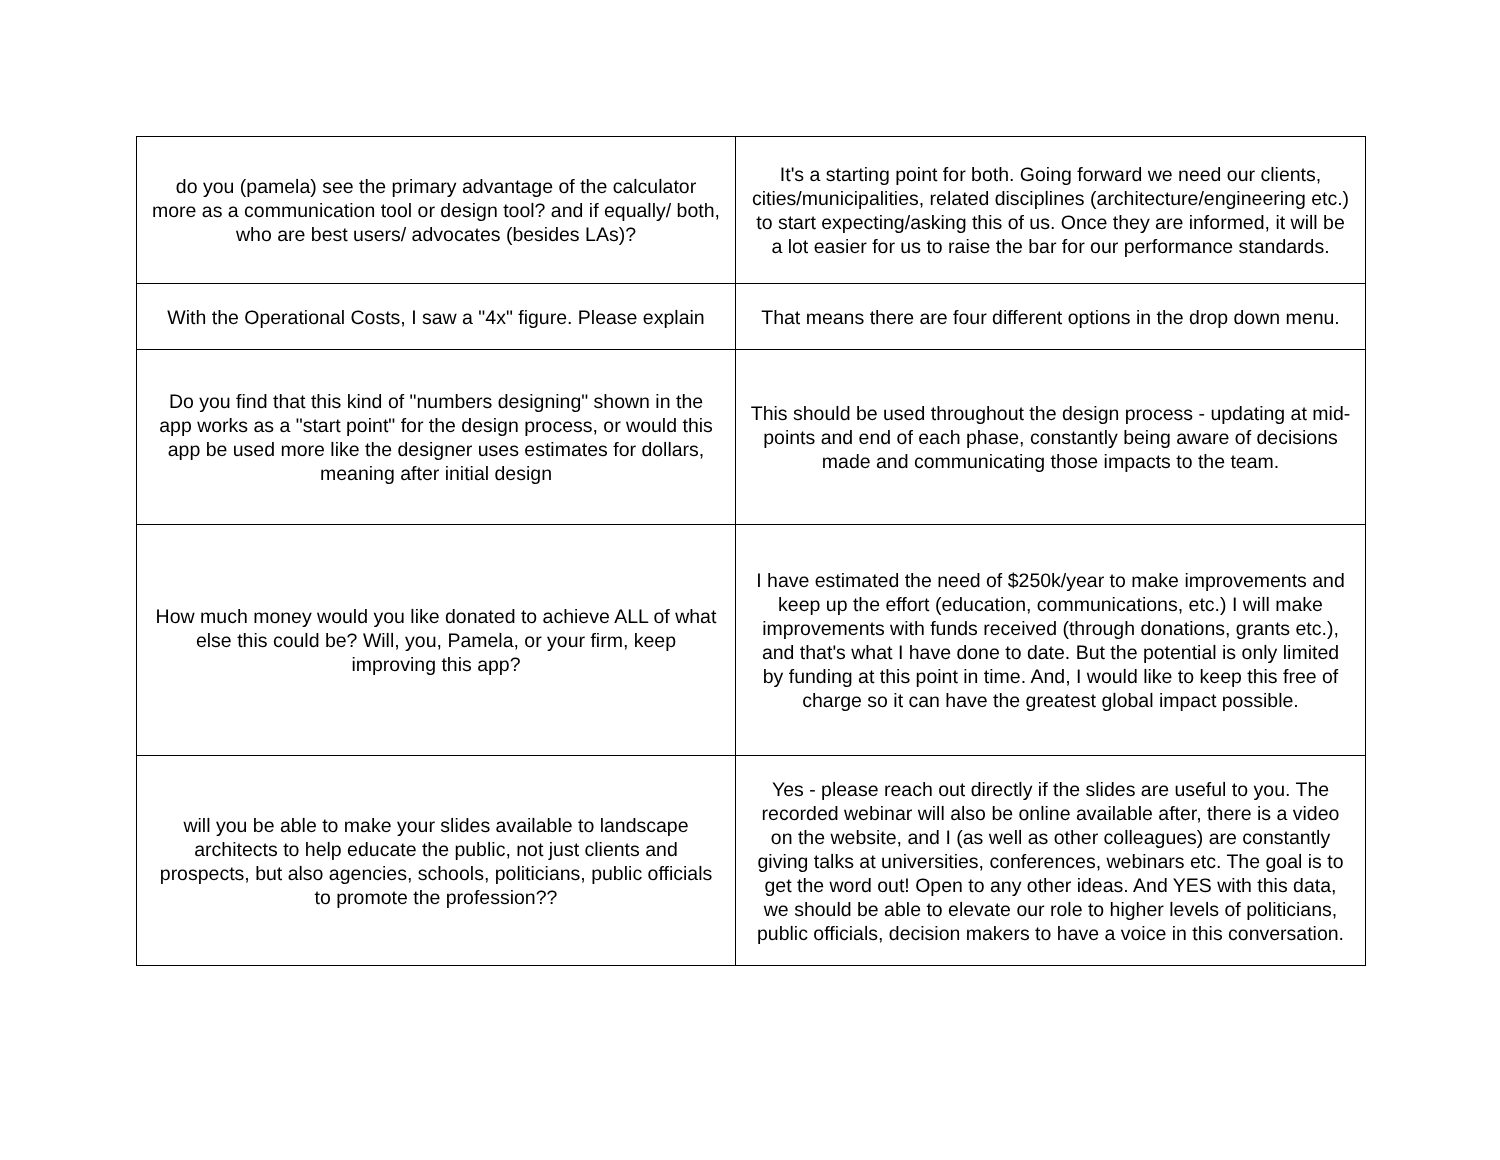| do you (pamela) see the primary advantage of the calculator more as a communication tool or design tool? and if equally/ both, who are best users/ advocates (besides LAs)? | It's a starting point for both. Going forward we need our clients, cities/municipalities, related disciplines (architecture/engineering etc.) to start expecting/asking this of us. Once they are informed, it will be a lot easier for us to raise the bar for our performance standards. |
| With the Operational Costs, I saw a "4x" figure. Please explain | That means there are four different options in the drop down menu. |
| Do you find that this kind of "numbers designing" shown in the app works as a "start point" for the design process, or would this app be used more like the designer uses estimates for dollars, meaning after initial design | This should be used throughout the design process - updating at mid-points and end of each phase, constantly being aware of decisions made and communicating those impacts to the team. |
| How much money would you like donated to achieve ALL of what else this could be? Will, you, Pamela, or your firm, keep improving this app? | I have estimated the need of $250k/year to make improvements and keep up the effort (education, communications, etc.) I will make improvements with funds received (through donations, grants etc.), and that's what I have done to date. But the potential is only limited by funding at this point in time. And, I would like to keep this free of charge so it can have the greatest global impact possible. |
| will you be able to make your slides available to landscape architects to help educate the public, not just clients and prospects, but also agencies, schools, politicians, public officials to promote the profession?? | Yes - please reach out directly if the slides are useful to you. The recorded webinar will also be online available after, there is a video on the website, and I (as well as other colleagues) are constantly giving talks at universities, conferences, webinars etc. The goal is to get the word out! Open to any other ideas. And YES with this data, we should be able to elevate our role to higher levels of politicians, public officials, decision makers to have a voice in this conversation. |